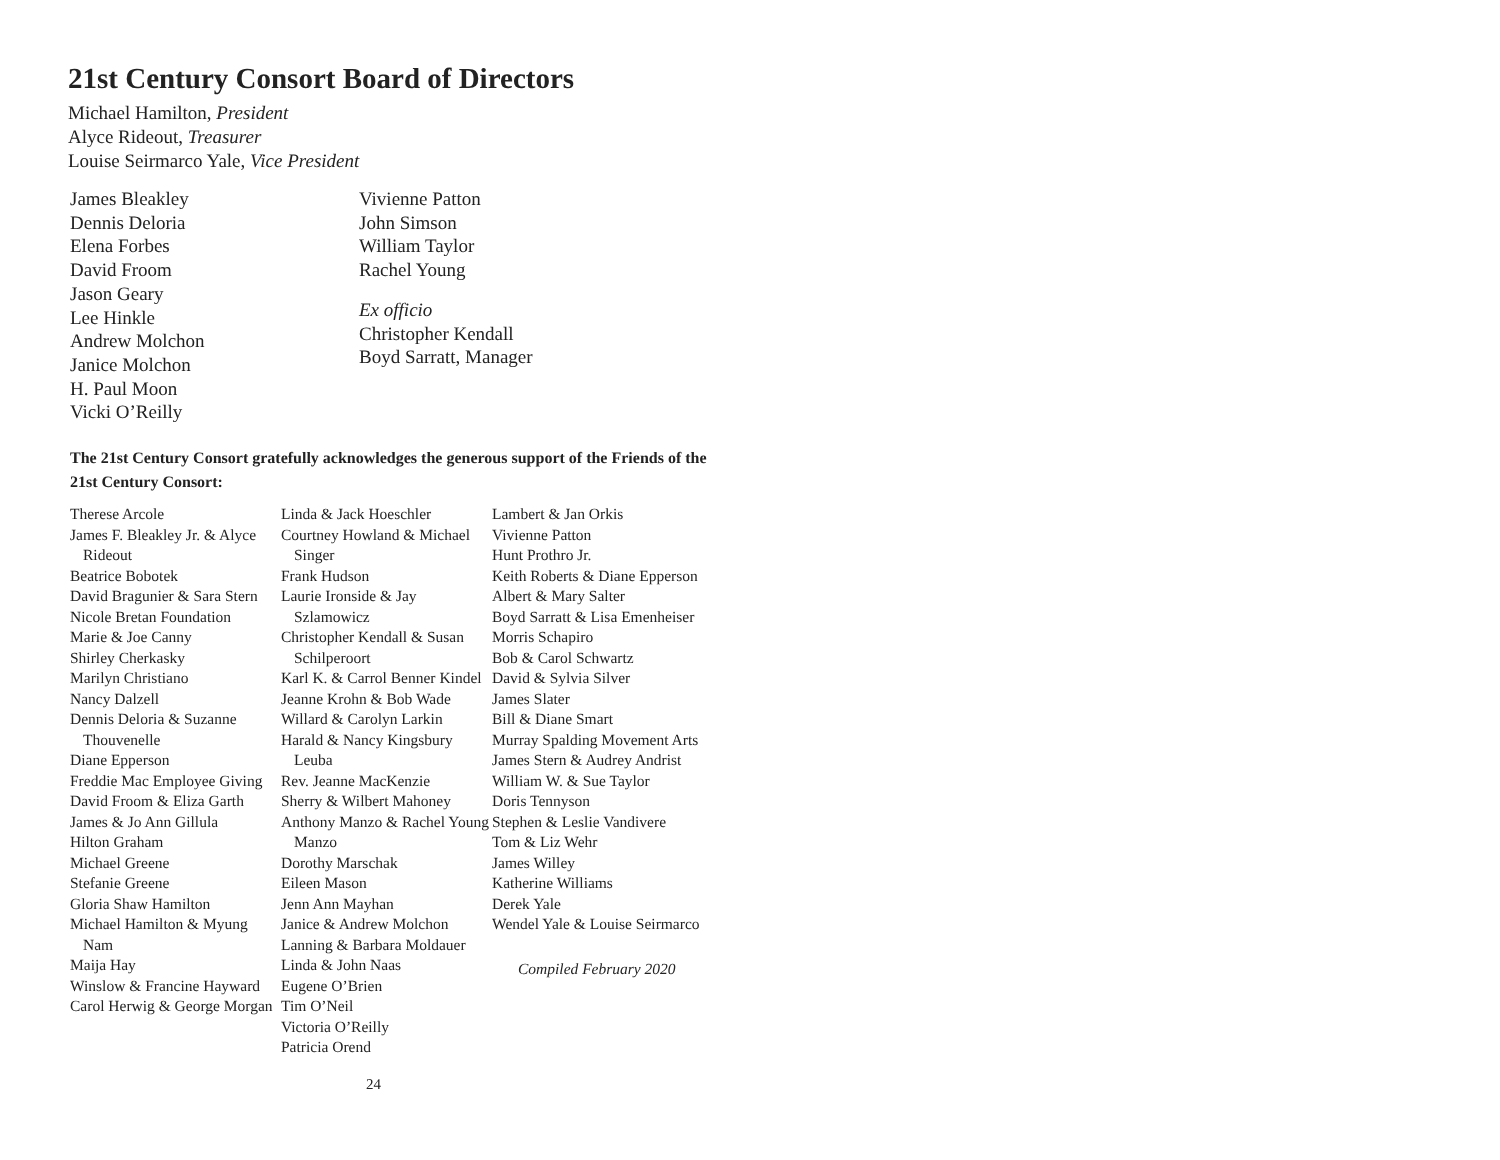21st Century Consort Board of Directors
Michael Hamilton, President
Alyce Rideout, Treasurer
Louise Seirmarco Yale, Vice President
James Bleakley
Dennis Deloria
Elena Forbes
David Froom
Jason Geary
Lee Hinkle
Andrew Molchon
Janice Molchon
H. Paul Moon
Vicki O’Reilly
Vivienne Patton
John Simson
William Taylor
Rachel Young
Ex officio
Christopher Kendall
Boyd Sarratt, Manager
The 21st Century Consort gratefully acknowledges the generous support of the Friends of the 21st Century Consort:
Therese Arcole
James F. Bleakley Jr. & Alyce Rideout
Beatrice Bobotek
David Bragunier & Sara Stern
Nicole Bretan Foundation
Marie & Joe Canny
Shirley Cherkasky
Marilyn Christiano
Nancy Dalzell
Dennis Deloria & Suzanne Thouvenelle
Diane Epperson
Freddie Mac Employee Giving
David Froom & Eliza Garth
James & Jo Ann Gillula
Hilton Graham
Michael Greene
Stefanie Greene
Gloria Shaw Hamilton
Michael Hamilton & Myung Nam
Maija Hay
Winslow & Francine Hayward
Carol Herwig & George Morgan
Linda & Jack Hoeschler
Courtney Howland & Michael Singer
Frank Hudson
Laurie Ironside & Jay Szlamowicz
Christopher Kendall & Susan Schilperoort
Karl K. & Carrol Benner Kindel
Jeanne Krohn & Bob Wade
Willard & Carolyn Larkin
Harald & Nancy Kingsbury Leuba
Rev. Jeanne MacKenzie
Sherry & Wilbert Mahoney
Anthony Manzo & Rachel Young Manzo
Dorothy Marschak
Eileen Mason
Jenn Ann Mayhan
Janice & Andrew Molchon
Lanning & Barbara Moldauer
Linda & John Naas
Eugene O’Brien
Tim O’Neil
Victoria O’Reilly
Patricia Orend
Lambert & Jan Orkis
Vivienne Patton
Hunt Prothro Jr.
Keith Roberts & Diane Epperson
Albert & Mary Salter
Boyd Sarratt & Lisa Emenheiser
Morris Schapiro
Bob & Carol Schwartz
David & Sylvia Silver
James Slater
Bill & Diane Smart
Murray Spalding Movement Arts
James Stern & Audrey Andrist
William W. & Sue Taylor
Doris Tennyson
Stephen & Leslie Vandivere
Tom & Liz Wehr
James Willey
Katherine Williams
Derek Yale
Wendel Yale & Louise Seirmarco
Compiled February 2020
24